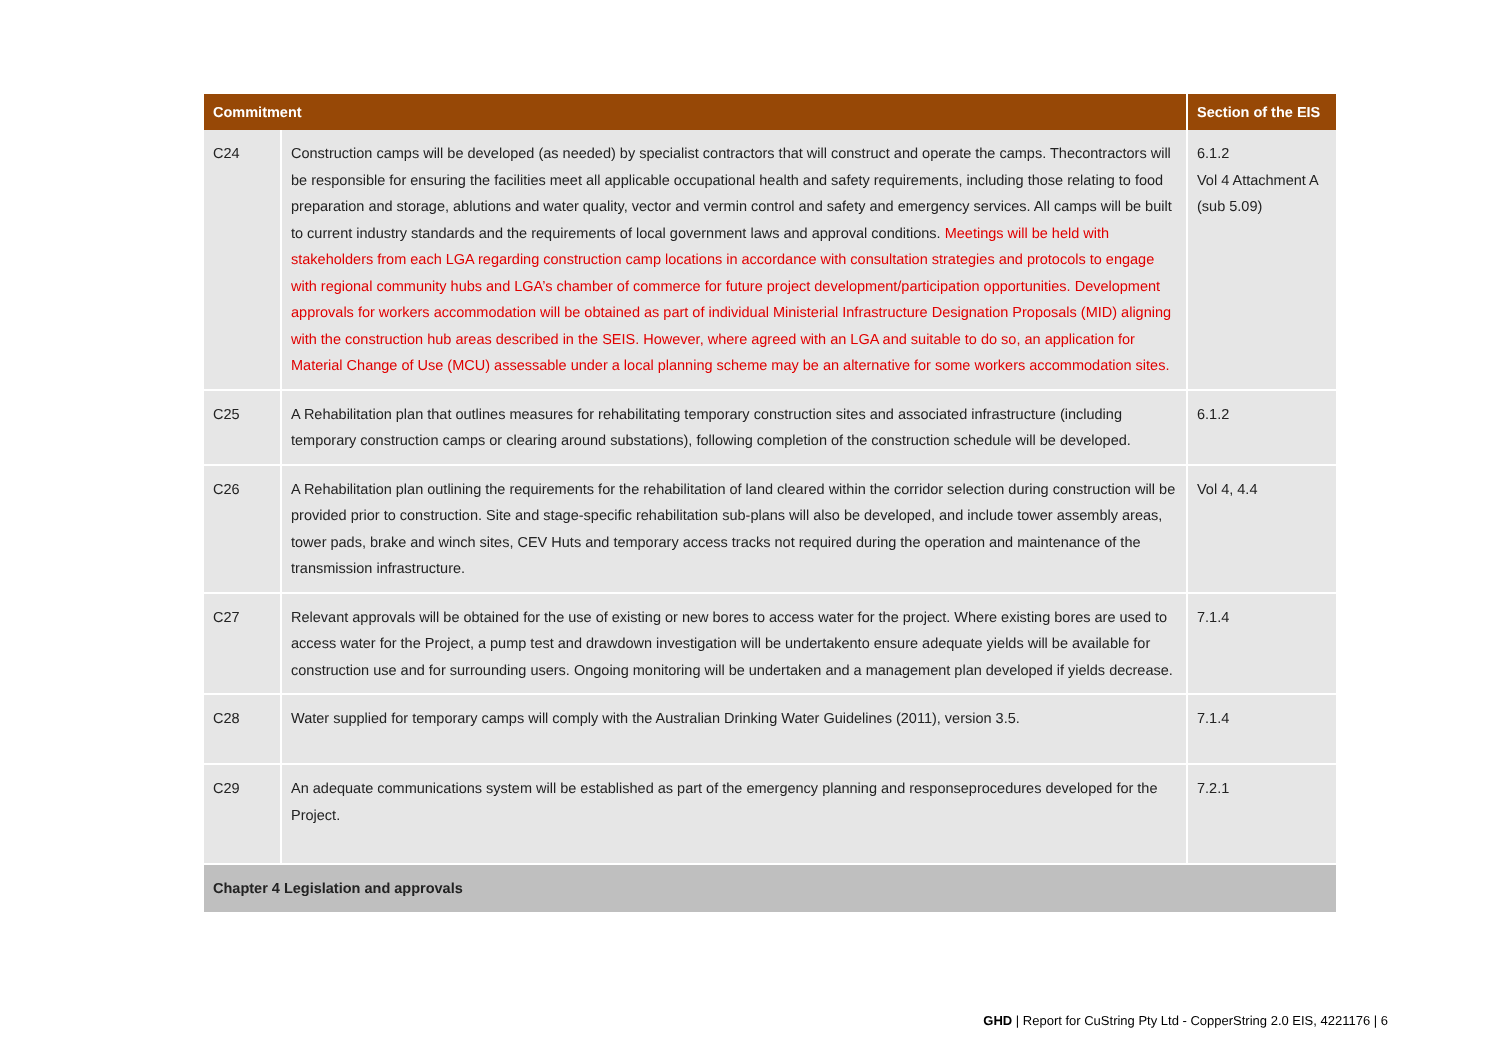| Commitment | | Section of the EIS |
| --- | --- | --- |
| C24 | Construction camps will be developed (as needed) by specialist contractors that will construct and operate the camps. Thecontractors will be responsible for ensuring the facilities meet all applicable occupational health and safety requirements, including those relating to food preparation and storage, ablutions and water quality, vector and vermin control and safety and emergency services. All camps will be built to current industry standards and the requirements of local government laws and approval conditions. Meetings will be held with stakeholders from each LGA regarding construction camp locations in accordance with consultation strategies and protocols to engage with regional community hubs and LGA’s chamber of commerce for future project development/participation opportunities. Development approvals for workers accommodation will be obtained as part of individual Ministerial Infrastructure Designation Proposals (MID) aligning with the construction hub areas described in the SEIS. However, where agreed with an LGA and suitable to do so, an application for Material Change of Use (MCU) assessable under a local planning scheme may be an alternative for some workers accommodation sites. | 6.1.2 Vol 4 Attachment A (sub 5.09) |
| C25 | A Rehabilitation plan that outlines measures for rehabilitating temporary construction sites and associated infrastructure (including temporary construction camps or clearing around substations), following completion of the construction schedule will be developed. | 6.1.2 |
| C26 | A Rehabilitation plan outlining the requirements for the rehabilitation of land cleared within the corridor selection during construction will be provided prior to construction. Site and stage-specific rehabilitation sub-plans will also be developed, and include tower assembly areas, tower pads, brake and winch sites, CEV Huts and temporary access tracks not required during the operation and maintenance of the transmission infrastructure. | Vol 4, 4.4 |
| C27 | Relevant approvals will be obtained for the use of existing or new bores to access water for the project. Where existing bores are used to access water for the Project, a pump test and drawdown investigation will be undertakento ensure adequate yields will be available for construction use and for surrounding users. Ongoing monitoring will be undertaken and a management plan developed if yields decrease. | 7.1.4 |
| C28 | Water supplied for temporary camps will comply with the Australian Drinking Water Guidelines (2011), version 3.5. | 7.1.4 |
| C29 | An adequate communications system will be established as part of the emergency planning and responseprocedures developed for the Project. | 7.2.1 |
| Chapter 4 Legislation and approvals | | |
GHD | Report for CuString Pty Ltd - CopperString 2.0 EIS, 4221176 | 6